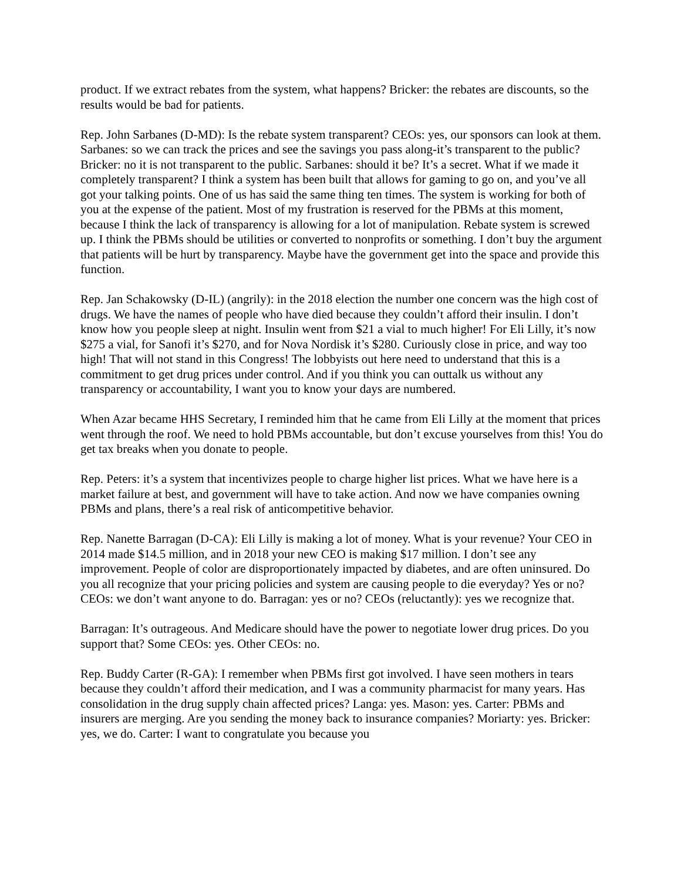product. If we extract rebates from the system, what happens? Bricker: the rebates are discounts, so the results would be bad for patients.
Rep. John Sarbanes (D-MD): Is the rebate system transparent? CEOs: yes, our sponsors can look at them. Sarbanes: so we can track the prices and see the savings you pass along-it’s transparent to the public? Bricker: no it is not transparent to the public. Sarbanes: should it be? It’s a secret. What if we made it completely transparent? I think a system has been built that allows for gaming to go on, and you’ve all got your talking points. One of us has said the same thing ten times. The system is working for both of you at the expense of the patient. Most of my frustration is reserved for the PBMs at this moment, because I think the lack of transparency is allowing for a lot of manipulation. Rebate system is screwed up. I think the PBMs should be utilities or converted to nonprofits or something. I don’t buy the argument that patients will be hurt by transparency. Maybe have the government get into the space and provide this function.
Rep. Jan Schakowsky (D-IL) (angrily): in the 2018 election the number one concern was the high cost of drugs. We have the names of people who have died because they couldn’t afford their insulin. I don’t know how you people sleep at night. Insulin went from $21 a vial to much higher! For Eli Lilly, it’s now $275 a vial, for Sanofi it’s $270, and for Nova Nordisk it’s $280. Curiously close in price, and way too high! That will not stand in this Congress! The lobbyists out here need to understand that this is a commitment to get drug prices under control. And if you think you can outtalk us without any transparency or accountability, I want you to know your days are numbered.
When Azar became HHS Secretary, I reminded him that he came from Eli Lilly at the moment that prices went through the roof. We need to hold PBMs accountable, but don’t excuse yourselves from this! You do get tax breaks when you donate to people.
Rep. Peters: it’s a system that incentivizes people to charge higher list prices. What we have here is a market failure at best, and government will have to take action. And now we have companies owning PBMs and plans, there’s a real risk of anticompetitive behavior.
Rep. Nanette Barragan (D-CA): Eli Lilly is making a lot of money. What is your revenue? Your CEO in 2014 made $14.5 million, and in 2018 your new CEO is making $17 million. I don’t see any improvement. People of color are disproportionately impacted by diabetes, and are often uninsured. Do you all recognize that your pricing policies and system are causing people to die everyday? Yes or no? CEOs: we don’t want anyone to do. Barragan: yes or no? CEOs (reluctantly): yes we recognize that.
Barragan: It’s outrageous. And Medicare should have the power to negotiate lower drug prices. Do you support that? Some CEOs: yes. Other CEOs: no.
Rep. Buddy Carter (R-GA): I remember when PBMs first got involved. I have seen mothers in tears because they couldn’t afford their medication, and I was a community pharmacist for many years. Has consolidation in the drug supply chain affected prices? Langa: yes. Mason: yes. Carter: PBMs and insurers are merging. Are you sending the money back to insurance companies? Moriarty: yes. Bricker: yes, we do. Carter: I want to congratulate you because you